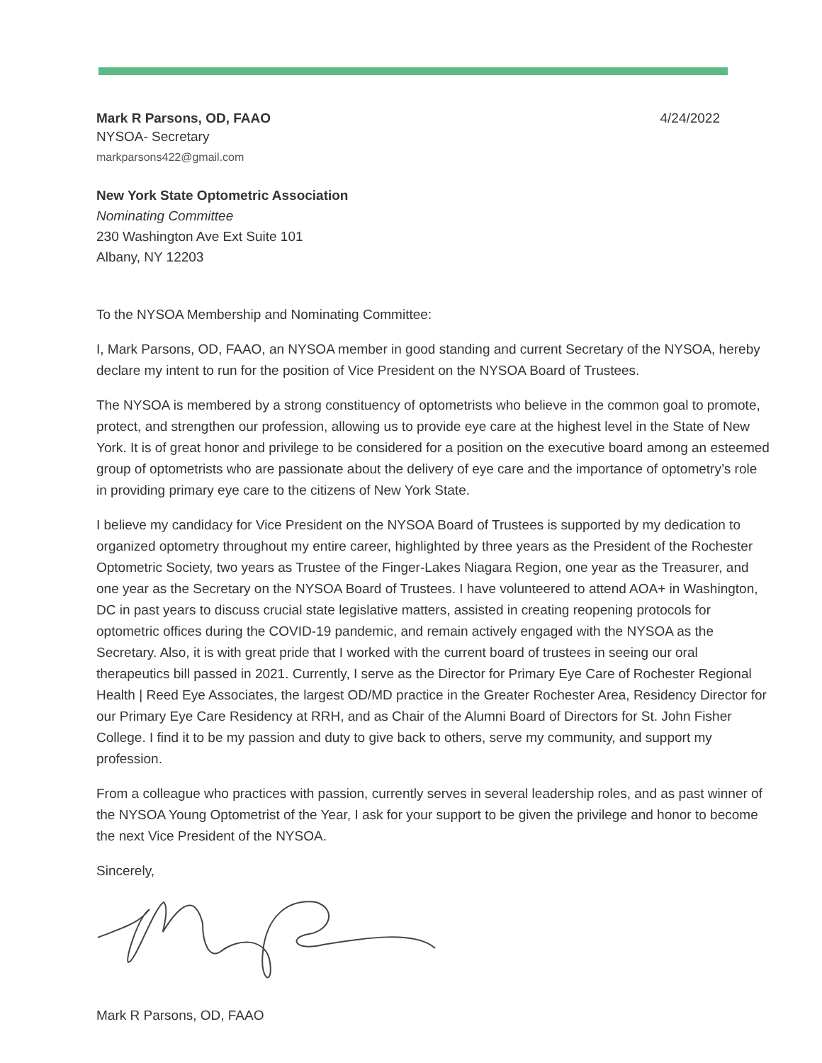Mark R Parsons, OD, FAAO 4/24/2022
NYSOA- Secretary
markparsons422@gmail.com
New York State Optometric Association
Nominating Committee
230 Washington Ave Ext Suite 101
Albany, NY 12203
To the NYSOA Membership and Nominating Committee:
I, Mark Parsons, OD, FAAO, an NYSOA member in good standing and current Secretary of the NYSOA, hereby declare my intent to run for the position of Vice President on the NYSOA Board of Trustees.
The NYSOA is membered by a strong constituency of optometrists who believe in the common goal to promote, protect, and strengthen our profession, allowing us to provide eye care at the highest level in the State of New York. It is of great honor and privilege to be considered for a position on the executive board among an esteemed group of optometrists who are passionate about the delivery of eye care and the importance of optometry’s role in providing primary eye care to the citizens of New York State.
I believe my candidacy for Vice President on the NYSOA Board of Trustees is supported by my dedication to organized optometry throughout my entire career, highlighted by three years as the President of the Rochester Optometric Society, two years as Trustee of the Finger-Lakes Niagara Region, one year as the Treasurer, and one year as the Secretary on the NYSOA Board of Trustees. I have volunteered to attend AOA+ in Washington, DC in past years to discuss crucial state legislative matters, assisted in creating reopening protocols for optometric offices during the COVID-19 pandemic, and remain actively engaged with the NYSOA as the Secretary. Also, it is with great pride that I worked with the current board of trustees in seeing our oral therapeutics bill passed in 2021. Currently, I serve as the Director for Primary Eye Care of Rochester Regional Health | Reed Eye Associates, the largest OD/MD practice in the Greater Rochester Area, Residency Director for our Primary Eye Care Residency at RRH, and as Chair of the Alumni Board of Directors for St. John Fisher College. I find it to be my passion and duty to give back to others, serve my community, and support my profession.
From a colleague who practices with passion, currently serves in several leadership roles, and as past winner of the NYSOA Young Optometrist of the Year, I ask for your support to be given the privilege and honor to become the next Vice President of the NYSOA.
Sincerely,
Mark R Parsons, OD, FAAO